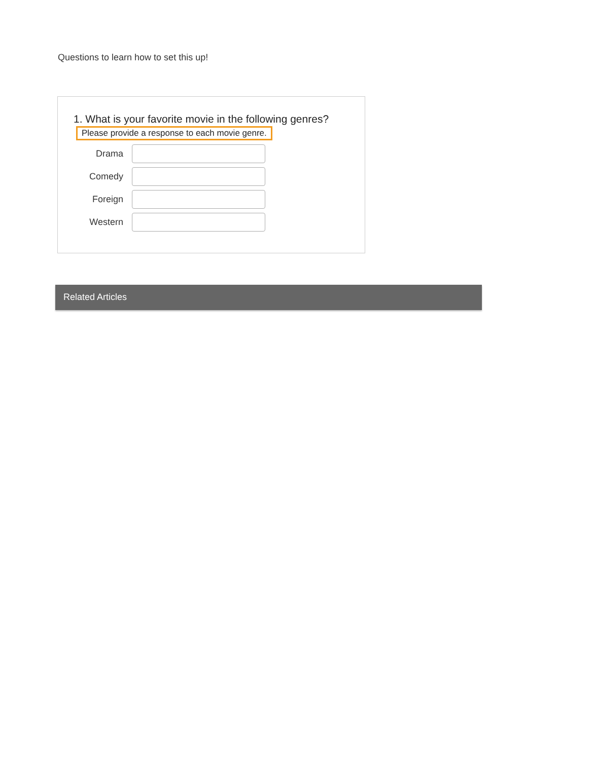Questions to learn how to set this up!
1. What is your favorite movie in the following genres?
Please provide a response to each movie genre.
Drama
Comedy
Foreign
Western
Related Articles